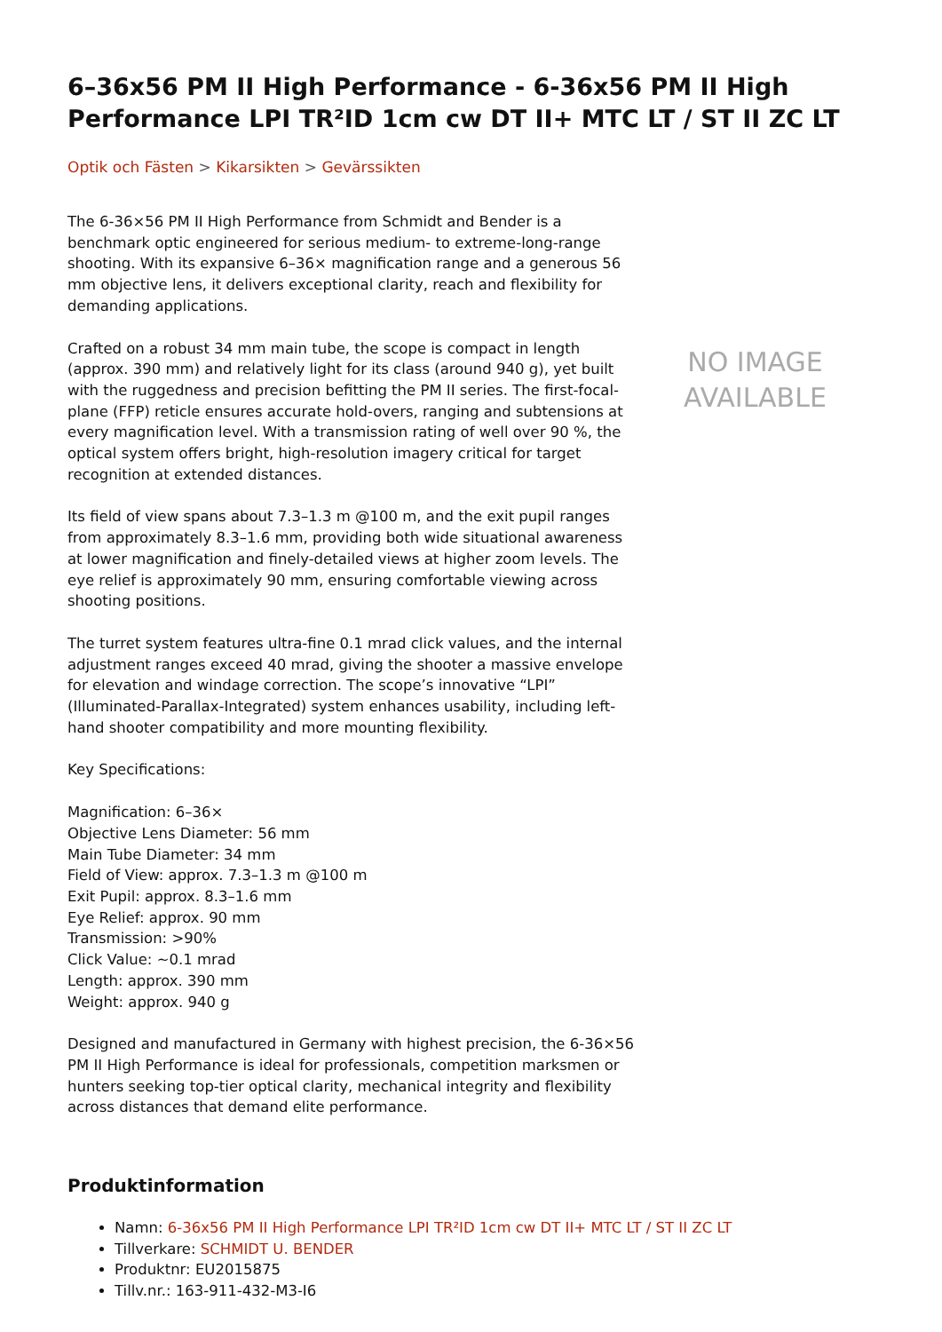6–36x56 PM II High Performance - 6-36x56 PM II High Performance LPI TR²ID 1cm cw DT II+ MTC LT / ST II ZC LT
Optik och Fästen > Kikarsikten > Gevärssikten
The 6-36×56 PM II High Performance from Schmidt and Bender is a benchmark optic engineered for serious medium- to extreme-long-range shooting. With its expansive 6–36× magnification range and a generous 56 mm objective lens, it delivers exceptional clarity, reach and flexibility for demanding applications.
Crafted on a robust 34 mm main tube, the scope is compact in length (approx. 390 mm) and relatively light for its class (around 940 g), yet built with the ruggedness and precision befitting the PM II series. The first-focal-plane (FFP) reticle ensures accurate hold-overs, ranging and subtensions at every magnification level. With a transmission rating of well over 90 %, the optical system offers bright, high-resolution imagery critical for target recognition at extended distances.
Its field of view spans about 7.3–1.3 m @100 m, and the exit pupil ranges from approximately 8.3–1.6 mm, providing both wide situational awareness at lower magnification and finely-detailed views at higher zoom levels. The eye relief is approximately 90 mm, ensuring comfortable viewing across shooting positions.
The turret system features ultra-fine 0.1 mrad click values, and the internal adjustment ranges exceed 40 mrad, giving the shooter a massive envelope for elevation and windage correction. The scope’s innovative “LPI” (Illuminated-Parallax-Integrated) system enhances usability, including left-hand shooter compatibility and more mounting flexibility.
Key Specifications:
Magnification: 6–36×
Objective Lens Diameter: 56 mm
Main Tube Diameter: 34 mm
Field of View: approx. 7.3–1.3 m @100 m
Exit Pupil: approx. 8.3–1.6 mm
Eye Relief: approx. 90 mm
Transmission: >90%
Click Value: ~0.1 mrad
Length: approx. 390 mm
Weight: approx. 940 g
Designed and manufactured in Germany with highest precision, the 6-36×56 PM II High Performance is ideal for professionals, competition marksmen or hunters seeking top-tier optical clarity, mechanical integrity and flexibility across distances that demand elite performance.
NO IMAGE
AVAILABLE
Produktinformation
Namn: 6-36x56 PM II High Performance LPI TR²ID 1cm cw DT II+ MTC LT / ST II ZC LT
Tillverkare: SCHMIDT U. BENDER
Produktnr: EU2015875
Tillv.nr.: 163-911-432-M3-I6